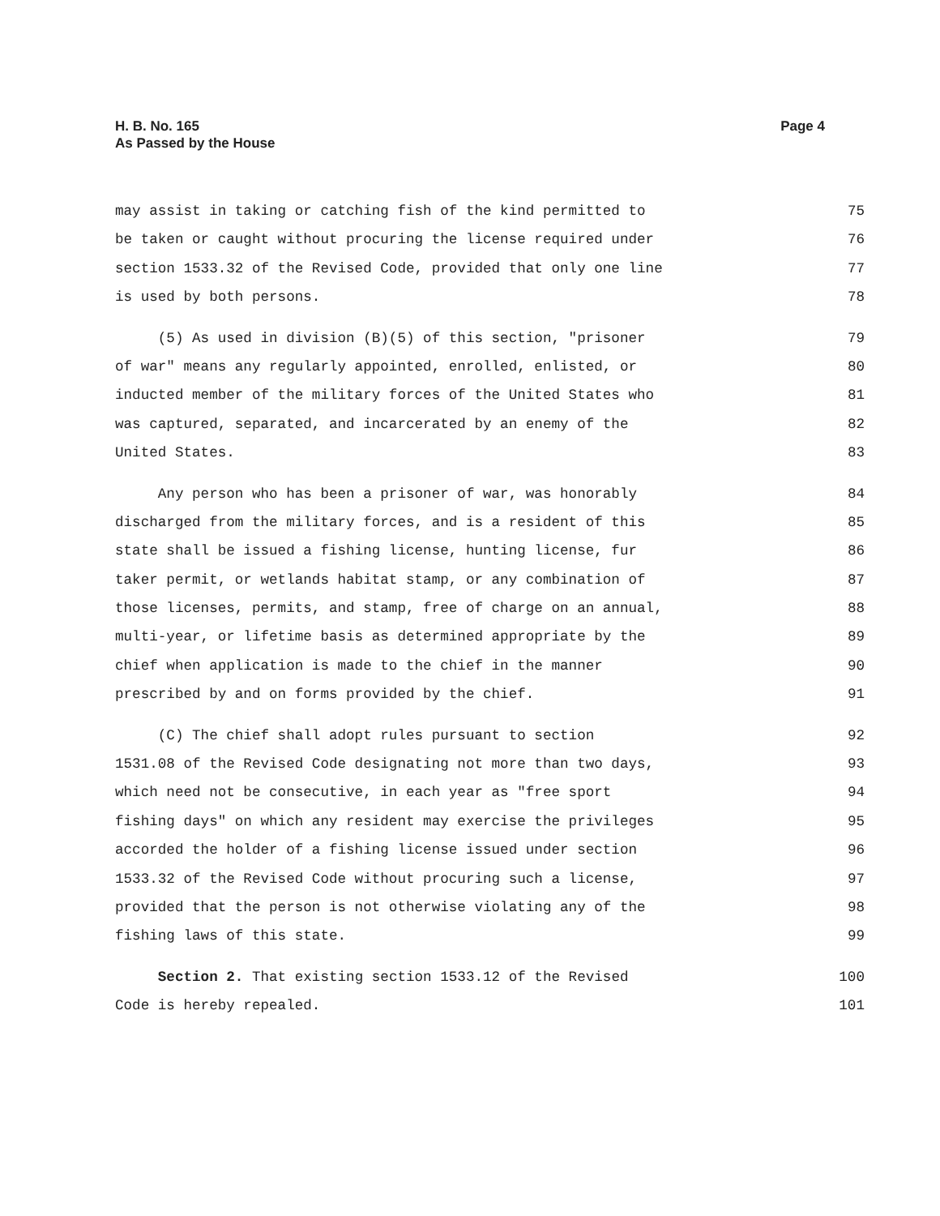H. B. No. 165
As Passed by the House
Page 4
may assist in taking or catching fish of the kind permitted to 75
be taken or caught without procuring the license required under 76
section 1533.32 of the Revised Code, provided that only one line 77
is used by both persons. 78
(5) As used in division (B)(5) of this section, "prisoner 79
of war" means any regularly appointed, enrolled, enlisted, or 80
inducted member of the military forces of the United States who 81
was captured, separated, and incarcerated by an enemy of the 82
United States. 83
Any person who has been a prisoner of war, was honorably 84
discharged from the military forces, and is a resident of this 85
state shall be issued a fishing license, hunting license, fur 86
taker permit, or wetlands habitat stamp, or any combination of 87
those licenses, permits, and stamp, free of charge on an annual, 88
multi-year, or lifetime basis as determined appropriate by the 89
chief when application is made to the chief in the manner 90
prescribed by and on forms provided by the chief. 91
(C) The chief shall adopt rules pursuant to section 92
1531.08 of the Revised Code designating not more than two days, 93
which need not be consecutive, in each year as "free sport 94
fishing days" on which any resident may exercise the privileges 95
accorded the holder of a fishing license issued under section 96
1533.32 of the Revised Code without procuring such a license, 97
provided that the person is not otherwise violating any of the 98
fishing laws of this state. 99
Section 2. That existing section 1533.12 of the Revised 100
Code is hereby repealed. 101